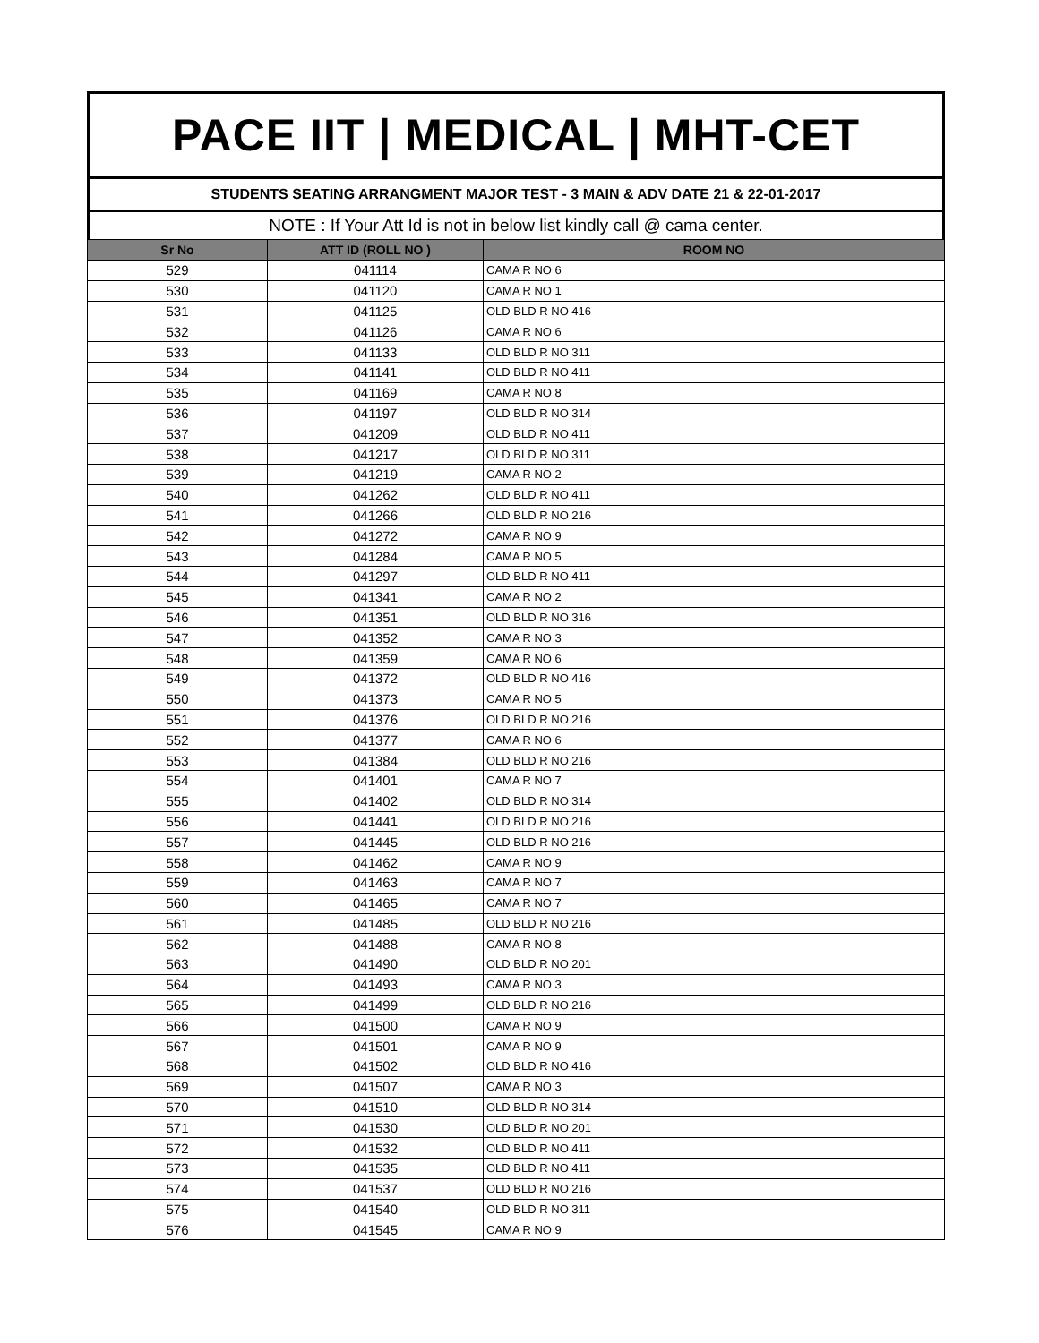PACE IIT | MEDICAL | MHT-CET
STUDENTS SEATING ARRANGMENT MAJOR TEST - 3 MAIN & ADV DATE 21 & 22-01-2017
NOTE : If Your Att Id is not in below list kindly call @ cama center.
| Sr No | ATT ID (ROLL NO ) | ROOM NO |
| --- | --- | --- |
| 529 | 041114 | CAMA R NO 6 |
| 530 | 041120 | CAMA R NO 1 |
| 531 | 041125 | OLD BLD R NO 416 |
| 532 | 041126 | CAMA R NO 6 |
| 533 | 041133 | OLD BLD R NO 311 |
| 534 | 041141 | OLD BLD R NO 411 |
| 535 | 041169 | CAMA R NO 8 |
| 536 | 041197 | OLD BLD R NO 314 |
| 537 | 041209 | OLD BLD R NO 411 |
| 538 | 041217 | OLD BLD R NO 311 |
| 539 | 041219 | CAMA R NO 2 |
| 540 | 041262 | OLD BLD R NO 411 |
| 541 | 041266 | OLD BLD R NO 216 |
| 542 | 041272 | CAMA R NO 9 |
| 543 | 041284 | CAMA R NO 5 |
| 544 | 041297 | OLD BLD R NO 411 |
| 545 | 041341 | CAMA R NO 2 |
| 546 | 041351 | OLD BLD R NO 316 |
| 547 | 041352 | CAMA R NO 3 |
| 548 | 041359 | CAMA R NO 6 |
| 549 | 041372 | OLD BLD R NO 416 |
| 550 | 041373 | CAMA R NO 5 |
| 551 | 041376 | OLD BLD R NO 216 |
| 552 | 041377 | CAMA R NO 6 |
| 553 | 041384 | OLD BLD R NO 216 |
| 554 | 041401 | CAMA R NO 7 |
| 555 | 041402 | OLD BLD R NO 314 |
| 556 | 041441 | OLD BLD R NO 216 |
| 557 | 041445 | OLD BLD R NO 216 |
| 558 | 041462 | CAMA R NO 9 |
| 559 | 041463 | CAMA R NO 7 |
| 560 | 041465 | CAMA R NO 7 |
| 561 | 041485 | OLD BLD R NO 216 |
| 562 | 041488 | CAMA R NO 8 |
| 563 | 041490 | OLD BLD R NO 201 |
| 564 | 041493 | CAMA R NO 3 |
| 565 | 041499 | OLD BLD R NO 216 |
| 566 | 041500 | CAMA R NO 9 |
| 567 | 041501 | CAMA R NO 9 |
| 568 | 041502 | OLD BLD R NO 416 |
| 569 | 041507 | CAMA R NO 3 |
| 570 | 041510 | OLD BLD R NO 314 |
| 571 | 041530 | OLD BLD R NO 201 |
| 572 | 041532 | OLD BLD R NO 411 |
| 573 | 041535 | OLD BLD R NO 411 |
| 574 | 041537 | OLD BLD R NO 216 |
| 575 | 041540 | OLD BLD R NO 311 |
| 576 | 041545 | CAMA R NO 9 |